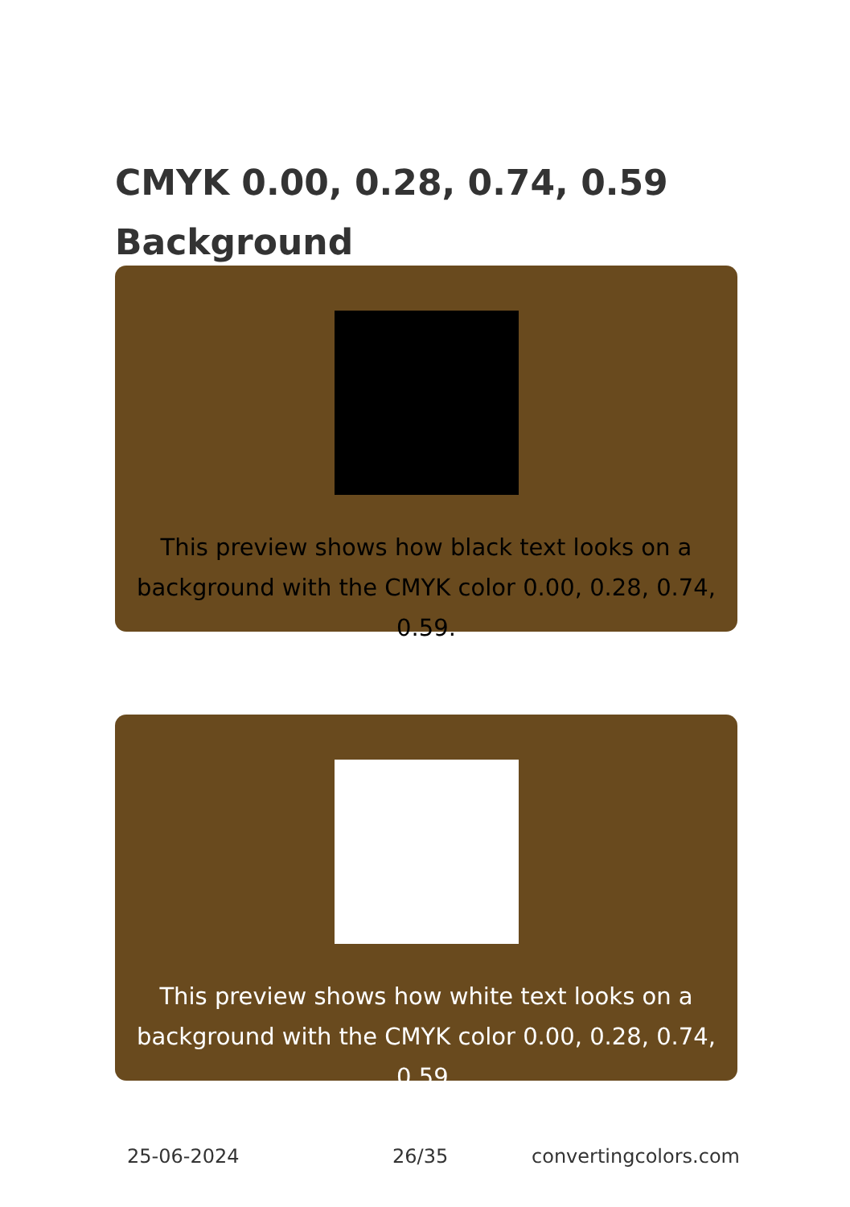CMYK 0.00, 0.28, 0.74, 0.59 Background
This preview shows how black text looks on a background with the CMYK color 0.00, 0.28, 0.74, 0.59.
This preview shows how white text looks on a background with the CMYK color 0.00, 0.28, 0.74, 0.59.
25-06-2024 26/35 convertingcolors.com